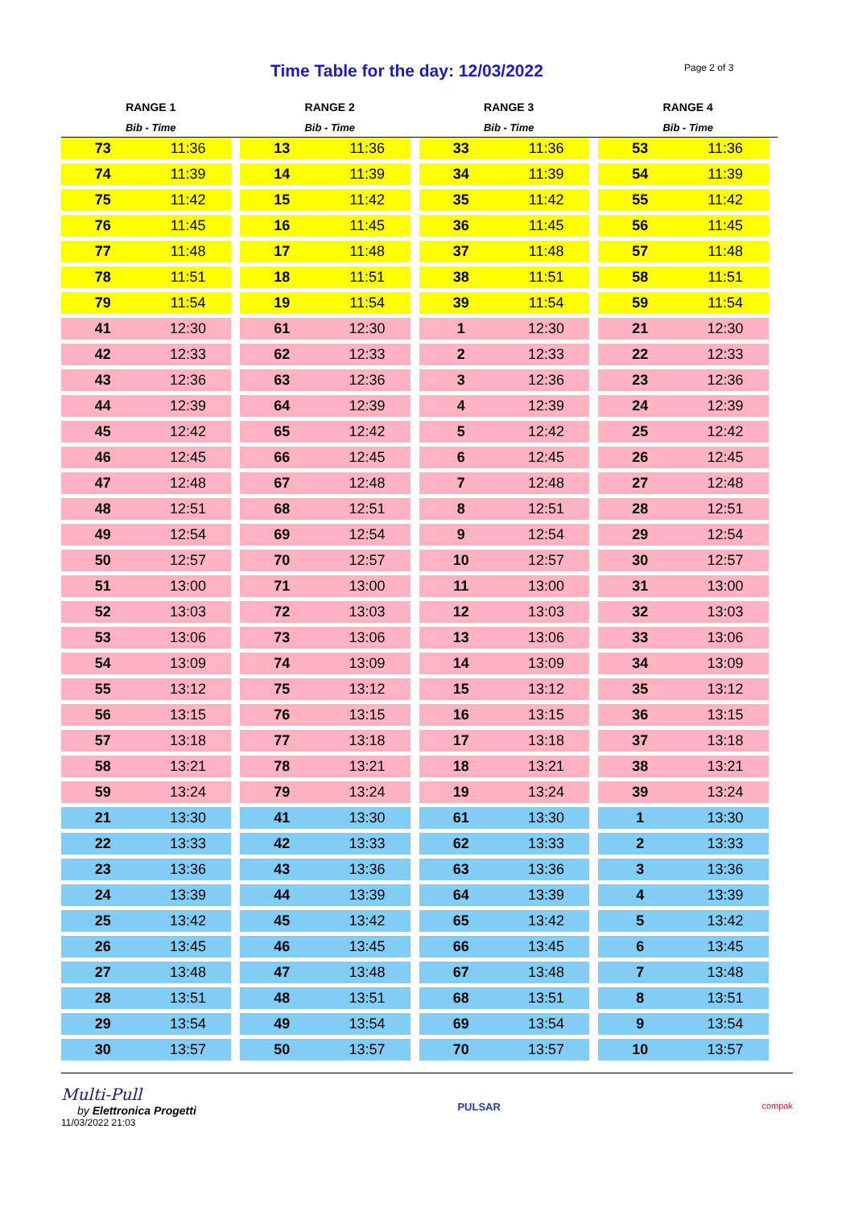Time Table for the day: 12/03/2022
Page 2 of 3
| RANGE 1 | | RANGE 2 | | RANGE 3 | | RANGE 4 | |
| --- | --- | --- | --- | --- | --- | --- | --- |
| Bib - Time | | Bib - Time | | Bib - Time | | Bib - Time | |
| 73 | 11:36 | 13 | 11:36 | 33 | 11:36 | 53 | 11:36 |
| 74 | 11:39 | 14 | 11:39 | 34 | 11:39 | 54 | 11:39 |
| 75 | 11:42 | 15 | 11:42 | 35 | 11:42 | 55 | 11:42 |
| 76 | 11:45 | 16 | 11:45 | 36 | 11:45 | 56 | 11:45 |
| 77 | 11:48 | 17 | 11:48 | 37 | 11:48 | 57 | 11:48 |
| 78 | 11:51 | 18 | 11:51 | 38 | 11:51 | 58 | 11:51 |
| 79 | 11:54 | 19 | 11:54 | 39 | 11:54 | 59 | 11:54 |
| 41 | 12:30 | 61 | 12:30 | 1 | 12:30 | 21 | 12:30 |
| 42 | 12:33 | 62 | 12:33 | 2 | 12:33 | 22 | 12:33 |
| 43 | 12:36 | 63 | 12:36 | 3 | 12:36 | 23 | 12:36 |
| 44 | 12:39 | 64 | 12:39 | 4 | 12:39 | 24 | 12:39 |
| 45 | 12:42 | 65 | 12:42 | 5 | 12:42 | 25 | 12:42 |
| 46 | 12:45 | 66 | 12:45 | 6 | 12:45 | 26 | 12:45 |
| 47 | 12:48 | 67 | 12:48 | 7 | 12:48 | 27 | 12:48 |
| 48 | 12:51 | 68 | 12:51 | 8 | 12:51 | 28 | 12:51 |
| 49 | 12:54 | 69 | 12:54 | 9 | 12:54 | 29 | 12:54 |
| 50 | 12:57 | 70 | 12:57 | 10 | 12:57 | 30 | 12:57 |
| 51 | 13:00 | 71 | 13:00 | 11 | 13:00 | 31 | 13:00 |
| 52 | 13:03 | 72 | 13:03 | 12 | 13:03 | 32 | 13:03 |
| 53 | 13:06 | 73 | 13:06 | 13 | 13:06 | 33 | 13:06 |
| 54 | 13:09 | 74 | 13:09 | 14 | 13:09 | 34 | 13:09 |
| 55 | 13:12 | 75 | 13:12 | 15 | 13:12 | 35 | 13:12 |
| 56 | 13:15 | 76 | 13:15 | 16 | 13:15 | 36 | 13:15 |
| 57 | 13:18 | 77 | 13:18 | 17 | 13:18 | 37 | 13:18 |
| 58 | 13:21 | 78 | 13:21 | 18 | 13:21 | 38 | 13:21 |
| 59 | 13:24 | 79 | 13:24 | 19 | 13:24 | 39 | 13:24 |
| 21 | 13:30 | 41 | 13:30 | 61 | 13:30 | 1 | 13:30 |
| 22 | 13:33 | 42 | 13:33 | 62 | 13:33 | 2 | 13:33 |
| 23 | 13:36 | 43 | 13:36 | 63 | 13:36 | 3 | 13:36 |
| 24 | 13:39 | 44 | 13:39 | 64 | 13:39 | 4 | 13:39 |
| 25 | 13:42 | 45 | 13:42 | 65 | 13:42 | 5 | 13:42 |
| 26 | 13:45 | 46 | 13:45 | 66 | 13:45 | 6 | 13:45 |
| 27 | 13:48 | 47 | 13:48 | 67 | 13:48 | 7 | 13:48 |
| 28 | 13:51 | 48 | 13:51 | 68 | 13:51 | 8 | 13:51 |
| 29 | 13:54 | 49 | 13:54 | 69 | 13:54 | 9 | 13:54 |
| 30 | 13:57 | 50 | 13:57 | 70 | 13:57 | 10 | 13:57 |
Multi-Pull
by Elettronica Progetti
11/03/2022 21:03
PULSAR
compak